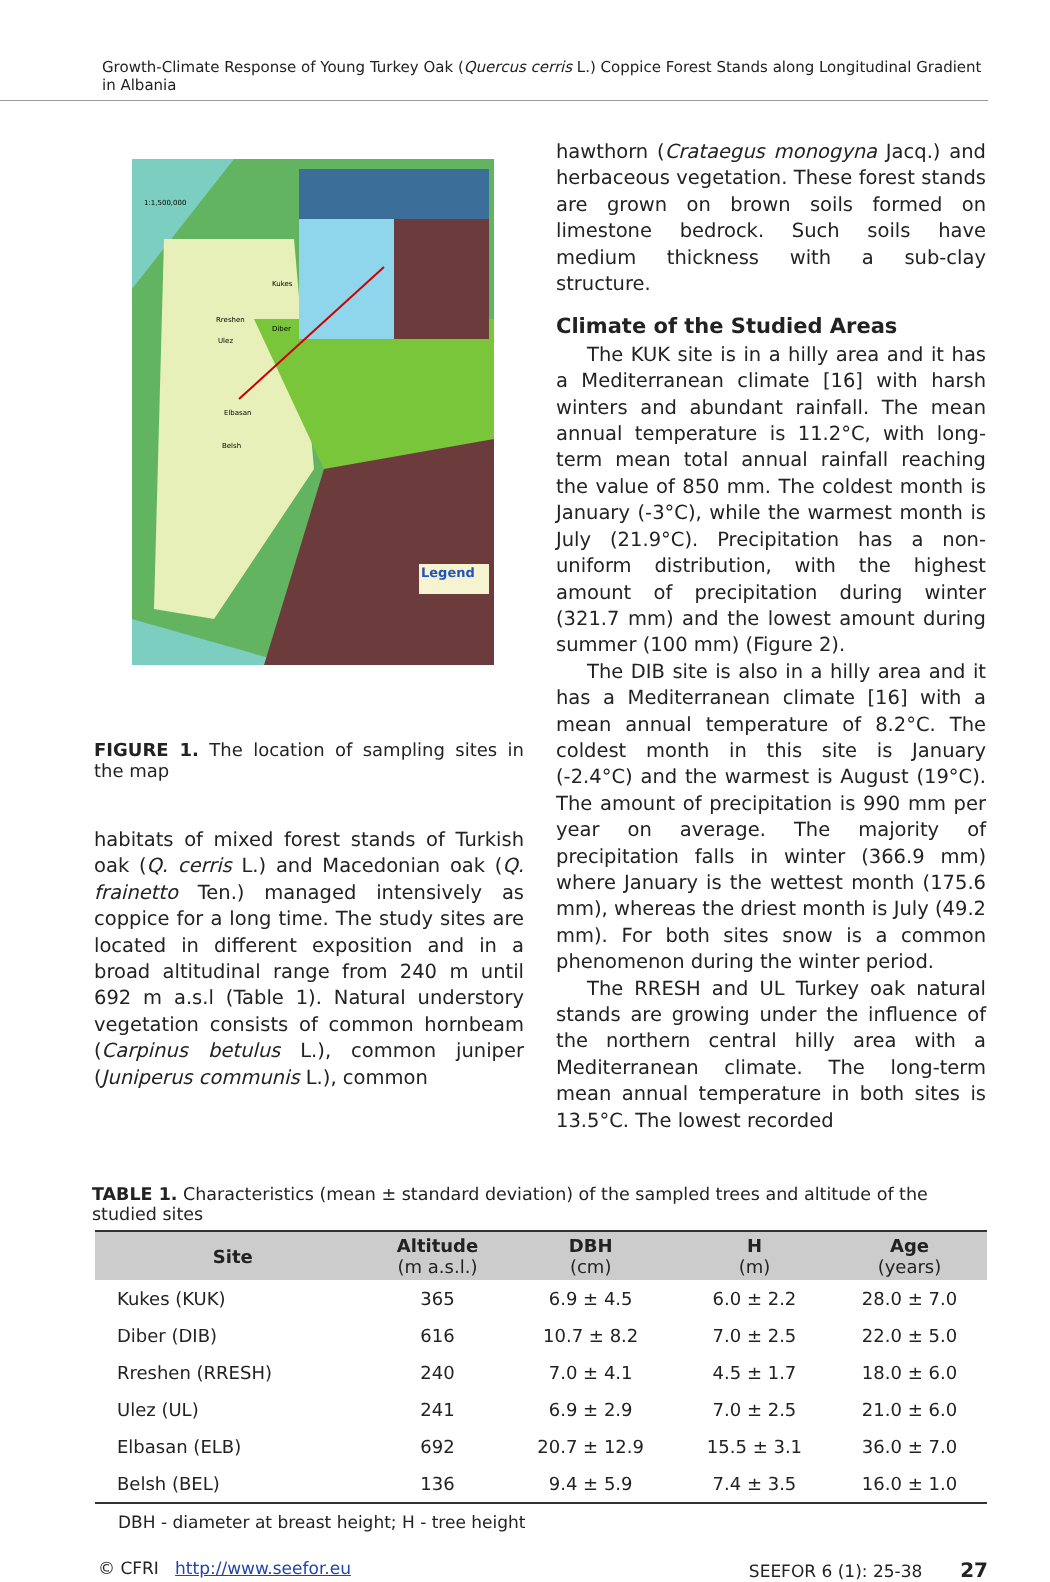Growth-Climate Response of Young Turkey Oak (Quercus cerris L.) Coppice Forest Stands along Longitudinal Gradient in Albania
Legend
1:1,500,000
Kukes
Rreshen
Ulez
Diber
Elbasan
Belsh
FIGURE 1. The location of sampling sites in the map
habitats of mixed forest stands of Turkish oak (Q. cerris L.) and Macedonian oak (Q. frainetto Ten.) managed intensively as coppice for a long time. The study sites are located in different exposition and in a broad altitudinal range from 240 m until 692 m a.s.l (Table 1). Natural understory vegetation consists of common hornbeam (Carpinus betulus L.), common juniper (Juniperus communis L.), common
hawthorn (Crataegus monogyna Jacq.) and herbaceous vegetation. These forest stands are grown on brown soils formed on limestone bedrock. Such soils have medium thickness with a sub-clay structure.
Climate of the Studied Areas
The KUK site is in a hilly area and it has a Mediterranean climate [16] with harsh winters and abundant rainfall. The mean annual temperature is 11.2°C, with long-term mean total annual rainfall reaching the value of 850 mm. The coldest month is January (-3°C), while the warmest month is July (21.9°C). Precipitation has a non-uniform distribution, with the highest amount of precipitation during winter (321.7 mm) and the lowest amount during summer (100 mm) (Figure 2).
The DIB site is also in a hilly area and it has a Mediterranean climate [16] with a mean annual temperature of 8.2°C. The coldest month in this site is January (-2.4°C) and the warmest is August (19°C). The amount of precipitation is 990 mm per year on average. The majority of precipitation falls in winter (366.9 mm) where January is the wettest month (175.6 mm), whereas the driest month is July (49.2 mm). For both sites snow is a common phenomenon during the winter period.
The RRESH and UL Turkey oak natural stands are growing under the influence of the northern central hilly area with a Mediterranean climate. The long-term mean annual temperature in both sites is 13.5°C. The lowest recorded
TABLE 1. Characteristics (mean ± standard deviation) of the sampled trees and altitude of the studied sites
| Site | Altitude (m a.s.l.) | DBH (cm) | H (m) | Age (years) |
| --- | --- | --- | --- | --- |
| Kukes (KUK) | 365 | 6.9 ± 4.5 | 6.0 ± 2.2 | 28.0 ± 7.0 |
| Diber (DIB) | 616 | 10.7 ± 8.2 | 7.0 ± 2.5 | 22.0 ± 5.0 |
| Rreshen (RRESH) | 240 | 7.0 ± 4.1 | 4.5 ± 1.7 | 18.0 ± 6.0 |
| Ulez (UL) | 241 | 6.9 ± 2.9 | 7.0 ± 2.5 | 21.0 ± 6.0 |
| Elbasan (ELB) | 692 | 20.7 ± 12.9 | 15.5 ± 3.1 | 36.0 ± 7.0 |
| Belsh (BEL) | 136 | 9.4 ± 5.9 | 7.4 ± 3.5 | 16.0 ± 1.0 |
DBH - diameter at breast height; H - tree height
© CFRI http://www.seefor.eu SEEFOR 6 (1): 25-38 27